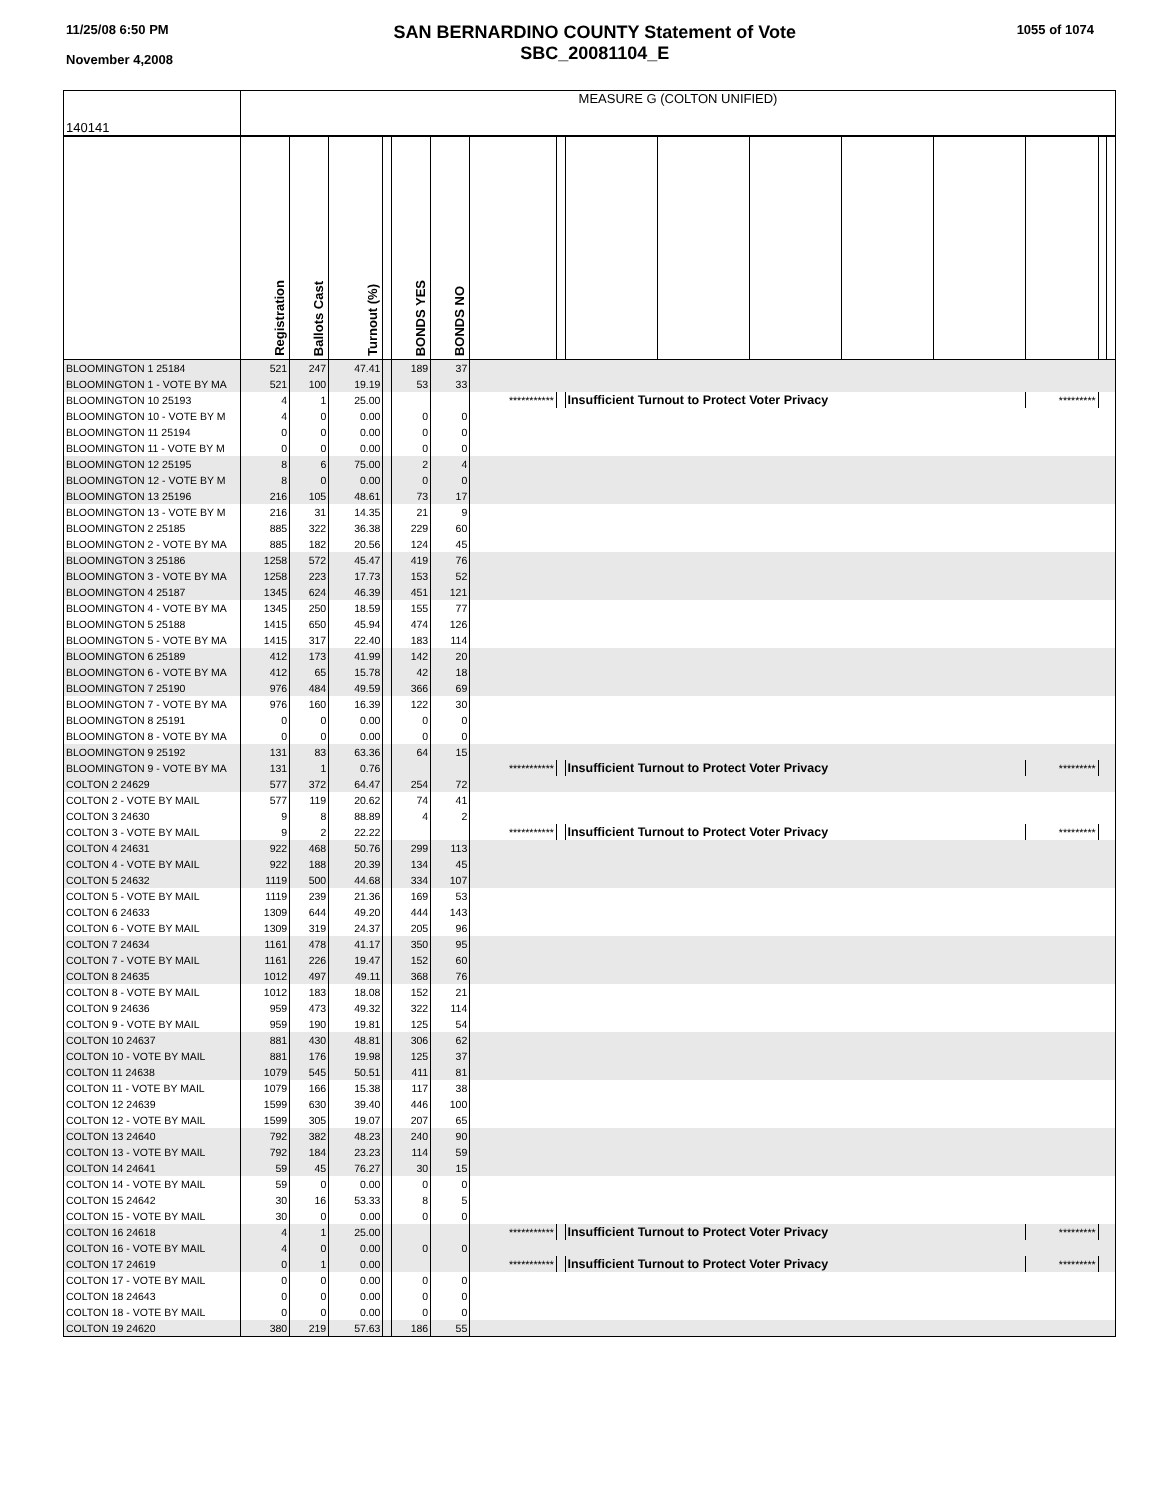11/25/08 6:50 PM
November 4,2008
SAN BERNARDINO COUNTY Statement of Vote
SBC_20081104_E
1055 of 1074
| 140141 | MEASURE G (COLTON UNIFIED) | | | | | | | | | | | | | | | |
| | Registration | Ballots Cast | Turnout (%) | | BONDS YES | BONDS NO | | | | | | | | | | |
| BLOOMINGTON 1 25184 | 521 | 247 | 47.41 | | 189 | 37 | | | | | | | | | | |
| BLOOMINGTON 1 - VOTE BY MA | 521 | 100 | 19.19 | | 53 | 33 | | | | | | | | | | |
| BLOOMINGTON 10 25193 | 4 | 1 | 25.00 | | | | *********** | | Insufficient Turnout to Protect Voter Privacy | | | | | ********* | | |
| BLOOMINGTON 10 - VOTE BY M | 4 | 0 | 0.00 | | 0 | 0 | | | | | | | | | | |
| BLOOMINGTON 11 25194 | 0 | 0 | 0.00 | | 0 | 0 | | | | | | | | | | |
| BLOOMINGTON 11 - VOTE BY M | 0 | 0 | 0.00 | | 0 | 0 | | | | | | | | | | |
| BLOOMINGTON 12 25195 | 8 | 6 | 75.00 | | 2 | 4 | | | | | | | | | | |
| BLOOMINGTON 12 - VOTE BY M | 8 | 0 | 0.00 | | 0 | 0 | | | | | | | | | | |
| BLOOMINGTON 13 25196 | 216 | 105 | 48.61 | | 73 | 17 | | | | | | | | | | |
| BLOOMINGTON 13 - VOTE BY M | 216 | 31 | 14.35 | | 21 | 9 | | | | | | | | | | |
| BLOOMINGTON 2 25185 | 885 | 322 | 36.38 | | 229 | 60 | | | | | | | | | | |
| BLOOMINGTON 2 - VOTE BY MA | 885 | 182 | 20.56 | | 124 | 45 | | | | | | | | | | |
| BLOOMINGTON 3 25186 | 1258 | 572 | 45.47 | | 419 | 76 | | | | | | | | | | |
| BLOOMINGTON 3 - VOTE BY MA | 1258 | 223 | 17.73 | | 153 | 52 | | | | | | | | | | |
| BLOOMINGTON 4 25187 | 1345 | 624 | 46.39 | | 451 | 121 | | | | | | | | | | |
| BLOOMINGTON 4 - VOTE BY MA | 1345 | 250 | 18.59 | | 155 | 77 | | | | | | | | | | |
| BLOOMINGTON 5 25188 | 1415 | 650 | 45.94 | | 474 | 126 | | | | | | | | | | |
| BLOOMINGTON 5 - VOTE BY MA | 1415 | 317 | 22.40 | | 183 | 114 | | | | | | | | | | |
| BLOOMINGTON 6 25189 | 412 | 173 | 41.99 | | 142 | 20 | | | | | | | | | | |
| BLOOMINGTON 6 - VOTE BY MA | 412 | 65 | 15.78 | | 42 | 18 | | | | | | | | | | |
| BLOOMINGTON 7 25190 | 976 | 484 | 49.59 | | 366 | 69 | | | | | | | | | | |
| BLOOMINGTON 7 - VOTE BY MA | 976 | 160 | 16.39 | | 122 | 30 | | | | | | | | | | |
| BLOOMINGTON 8 25191 | 0 | 0 | 0.00 | | 0 | 0 | | | | | | | | | | |
| BLOOMINGTON 8 - VOTE BY MA | 0 | 0 | 0.00 | | 0 | 0 | | | | | | | | | | |
| BLOOMINGTON 9 25192 | 131 | 83 | 63.36 | | 64 | 15 | | | | | | | | | | |
| BLOOMINGTON 9 - VOTE BY MA | 131 | 1 | 0.76 | | | | *********** | | Insufficient Turnout to Protect Voter Privacy | | | | | ********* | | |
| COLTON 2 24629 | 577 | 372 | 64.47 | | 254 | 72 | | | | | | | | | | |
| COLTON 2 - VOTE BY MAIL | 577 | 119 | 20.62 | | 74 | 41 | | | | | | | | | | |
| COLTON 3 24630 | 9 | 8 | 88.89 | | 4 | 2 | | | | | | | | | | |
| COLTON 3 - VOTE BY MAIL | 9 | 2 | 22.22 | | | | *********** | | Insufficient Turnout to Protect Voter Privacy | | | | | ********* | | |
| COLTON 4 24631 | 922 | 468 | 50.76 | | 299 | 113 | | | | | | | | | | |
| COLTON 4 - VOTE BY MAIL | 922 | 188 | 20.39 | | 134 | 45 | | | | | | | | | | |
| COLTON 5 24632 | 1119 | 500 | 44.68 | | 334 | 107 | | | | | | | | | | |
| COLTON 5 - VOTE BY MAIL | 1119 | 239 | 21.36 | | 169 | 53 | | | | | | | | | | |
| COLTON 6 24633 | 1309 | 644 | 49.20 | | 444 | 143 | | | | | | | | | | |
| COLTON 6 - VOTE BY MAIL | 1309 | 319 | 24.37 | | 205 | 96 | | | | | | | | | | |
| COLTON 7 24634 | 1161 | 478 | 41.17 | | 350 | 95 | | | | | | | | | | |
| COLTON 7 - VOTE BY MAIL | 1161 | 226 | 19.47 | | 152 | 60 | | | | | | | | | | |
| COLTON 8 24635 | 1012 | 497 | 49.11 | | 368 | 76 | | | | | | | | | | |
| COLTON 8 - VOTE BY MAIL | 1012 | 183 | 18.08 | | 152 | 21 | | | | | | | | | | |
| COLTON 9 24636 | 959 | 473 | 49.32 | | 322 | 114 | | | | | | | | | | |
| COLTON 9 - VOTE BY MAIL | 959 | 190 | 19.81 | | 125 | 54 | | | | | | | | | | |
| COLTON 10 24637 | 881 | 430 | 48.81 | | 306 | 62 | | | | | | | | | | |
| COLTON 10 - VOTE BY MAIL | 881 | 176 | 19.98 | | 125 | 37 | | | | | | | | | | |
| COLTON 11 24638 | 1079 | 545 | 50.51 | | 411 | 81 | | | | | | | | | | |
| COLTON 11 - VOTE BY MAIL | 1079 | 166 | 15.38 | | 117 | 38 | | | | | | | | | | |
| COLTON 12 24639 | 1599 | 630 | 39.40 | | 446 | 100 | | | | | | | | | | |
| COLTON 12 - VOTE BY MAIL | 1599 | 305 | 19.07 | | 207 | 65 | | | | | | | | | | |
| COLTON 13 24640 | 792 | 382 | 48.23 | | 240 | 90 | | | | | | | | | | |
| COLTON 13 - VOTE BY MAIL | 792 | 184 | 23.23 | | 114 | 59 | | | | | | | | | | |
| COLTON 14 24641 | 59 | 45 | 76.27 | | 30 | 15 | | | | | | | | | | |
| COLTON 14 - VOTE BY MAIL | 59 | 0 | 0.00 | | 0 | 0 | | | | | | | | | | |
| COLTON 15 24642 | 30 | 16 | 53.33 | | 8 | 5 | | | | | | | | | | |
| COLTON 15 - VOTE BY MAIL | 30 | 0 | 0.00 | | 0 | 0 | | | | | | | | | | |
| COLTON 16 24618 | 4 | 1 | 25.00 | | | | *********** | | Insufficient Turnout to Protect Voter Privacy | | | | | ********* | | |
| COLTON 16 - VOTE BY MAIL | 4 | 0 | 0.00 | | 0 | 0 | | | | | | | | | | |
| COLTON 17 24619 | 0 | 1 | 0.00 | | | | *********** | | Insufficient Turnout to Protect Voter Privacy | | | | | ********* | | |
| COLTON 17 - VOTE BY MAIL | 0 | 0 | 0.00 | | 0 | 0 | | | | | | | | | | |
| COLTON 18 24643 | 0 | 0 | 0.00 | | 0 | 0 | | | | | | | | | | |
| COLTON 18 - VOTE BY MAIL | 0 | 0 | 0.00 | | 0 | 0 | | | | | | | | | | |
| COLTON 19 24620 | 380 | 219 | 57.63 | | 186 | 55 | | | | | | | | | | |